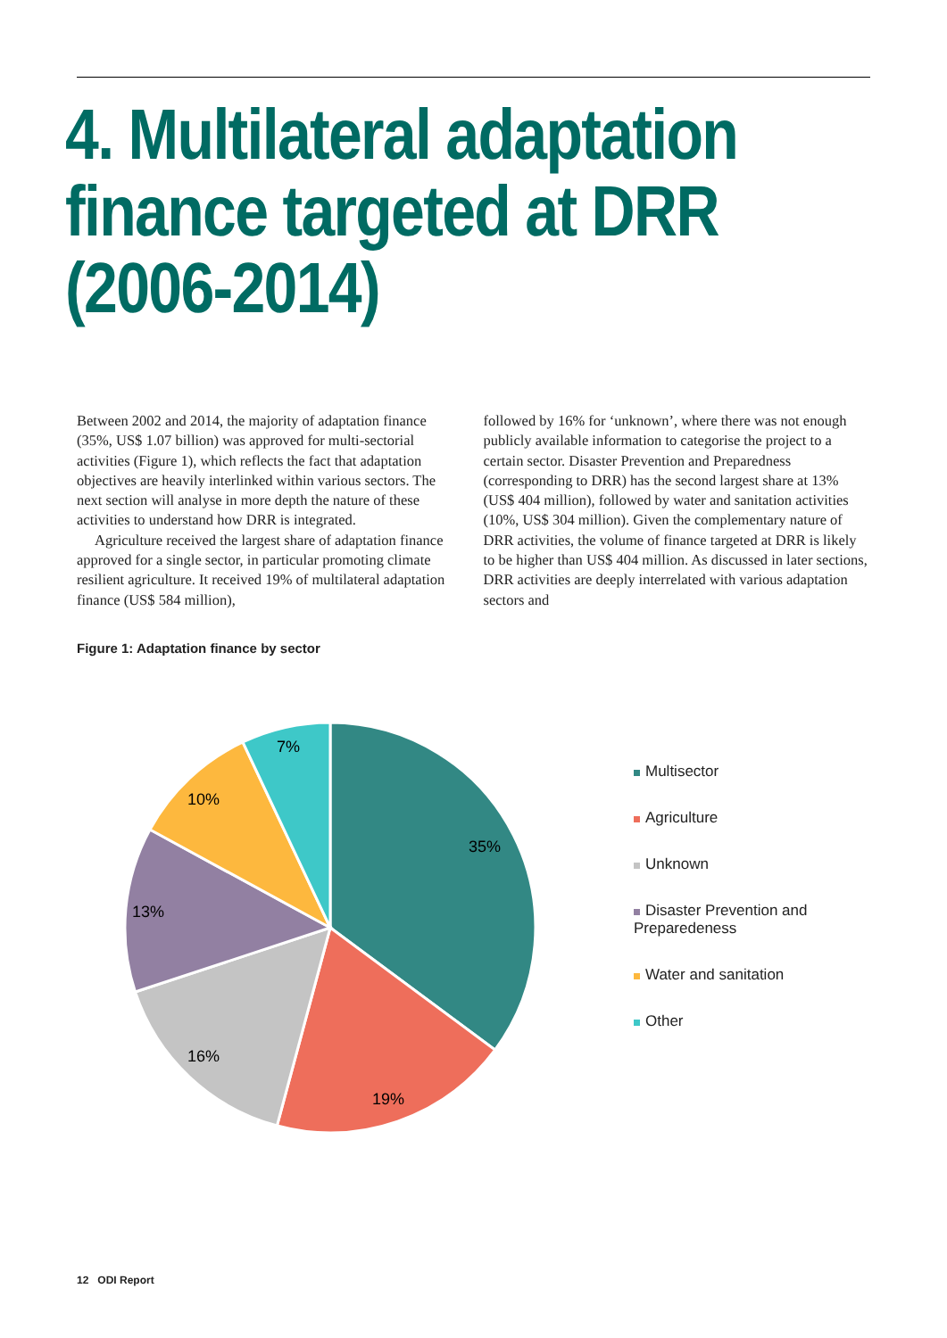4. Multilateral adaptation finance targeted at DRR (2006-2014)
Between 2002 and 2014, the majority of adaptation finance (35%, US$ 1.07 billion) was approved for multi-sectorial activities (Figure 1), which reflects the fact that adaptation objectives are heavily interlinked within various sectors. The next section will analyse in more depth the nature of these activities to understand how DRR is integrated.
Agriculture received the largest share of adaptation finance approved for a single sector, in particular promoting climate resilient agriculture. It received 19% of multilateral adaptation finance (US$ 584 million),
followed by 16% for ‘unknown’, where there was not enough publicly available information to categorise the project to a certain sector. Disaster Prevention and Preparedness (corresponding to DRR) has the second largest share at 13% (US$ 404 million), followed by water and sanitation activities (10%, US$ 304 million). Given the complementary nature of DRR activities, the volume of finance targeted at DRR is likely to be higher than US$ 404 million. As discussed in later sections, DRR activities are deeply interrelated with various adaptation sectors and
Figure 1: Adaptation finance by sector
35%
19%
16%
13%
10%
7%
Multisector
Agriculture
Unknown
Disaster Prevention and Preparedeness
Water and sanitation
Other
12 ODI Report